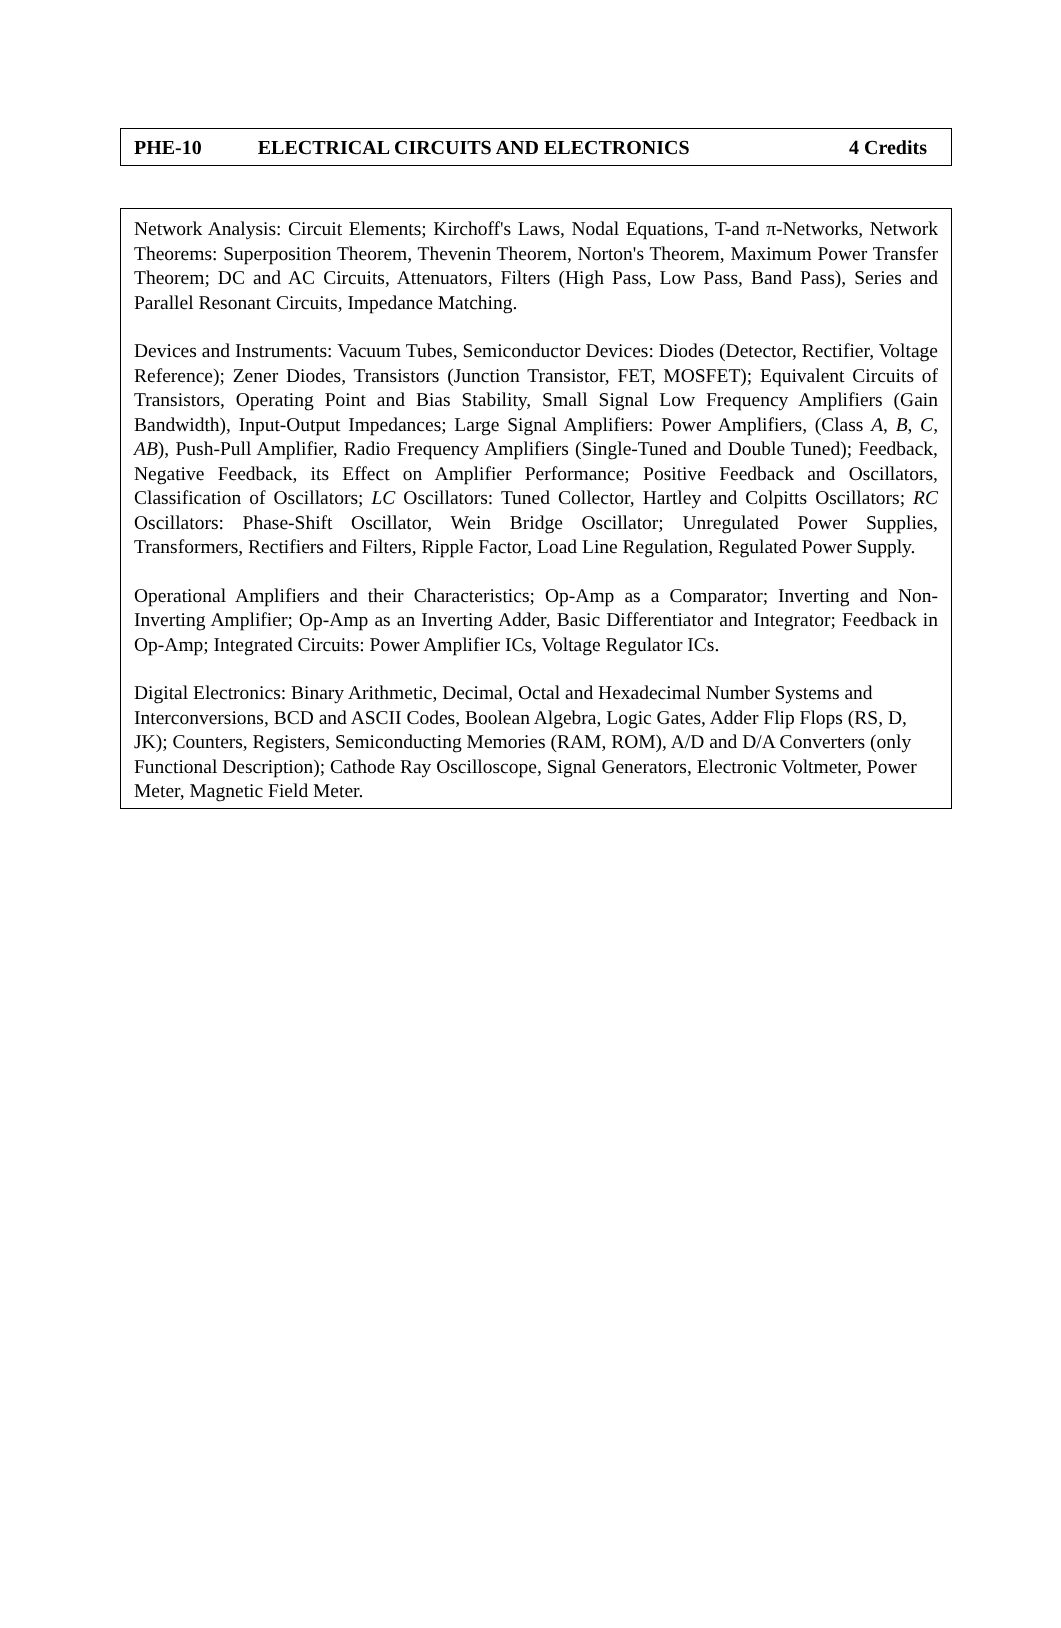PHE-10 ELECTRICAL CIRCUITS AND ELECTRONICS 4 Credits
Network Analysis: Circuit Elements; Kirchoff's Laws, Nodal Equations, T-and π-Networks, Network Theorems: Superposition Theorem, Thevenin Theorem, Norton's Theorem, Maximum Power Transfer Theorem; DC and AC Circuits, Attenuators, Filters (High Pass, Low Pass, Band Pass), Series and Parallel Resonant Circuits, Impedance Matching.
Devices and Instruments: Vacuum Tubes, Semiconductor Devices: Diodes (Detector, Rectifier, Voltage Reference); Zener Diodes, Transistors (Junction Transistor, FET, MOSFET); Equivalent Circuits of Transistors, Operating Point and Bias Stability, Small Signal Low Frequency Amplifiers (Gain Bandwidth), Input-Output Impedances; Large Signal Amplifiers: Power Amplifiers, (Class A, B, C, AB), Push-Pull Amplifier, Radio Frequency Amplifiers (Single-Tuned and Double Tuned); Feedback, Negative Feedback, its Effect on Amplifier Performance; Positive Feedback and Oscillators, Classification of Oscillators; LC Oscillators: Tuned Collector, Hartley and Colpitts Oscillators; RC Oscillators: Phase-Shift Oscillator, Wein Bridge Oscillator; Unregulated Power Supplies, Transformers, Rectifiers and Filters, Ripple Factor, Load Line Regulation, Regulated Power Supply.
Operational Amplifiers and their Characteristics; Op-Amp as a Comparator; Inverting and Non-Inverting Amplifier; Op-Amp as an Inverting Adder, Basic Differentiator and Integrator; Feedback in Op-Amp; Integrated Circuits: Power Amplifier ICs, Voltage Regulator ICs.
Digital Electronics: Binary Arithmetic, Decimal, Octal and Hexadecimal Number Systems and Interconversions, BCD and ASCII Codes, Boolean Algebra, Logic Gates, Adder Flip Flops (RS, D, JK); Counters, Registers, Semiconducting Memories (RAM, ROM), A/D and D/A Converters (only Functional Description); Cathode Ray Oscilloscope, Signal Generators, Electronic Voltmeter, Power Meter, Magnetic Field Meter.